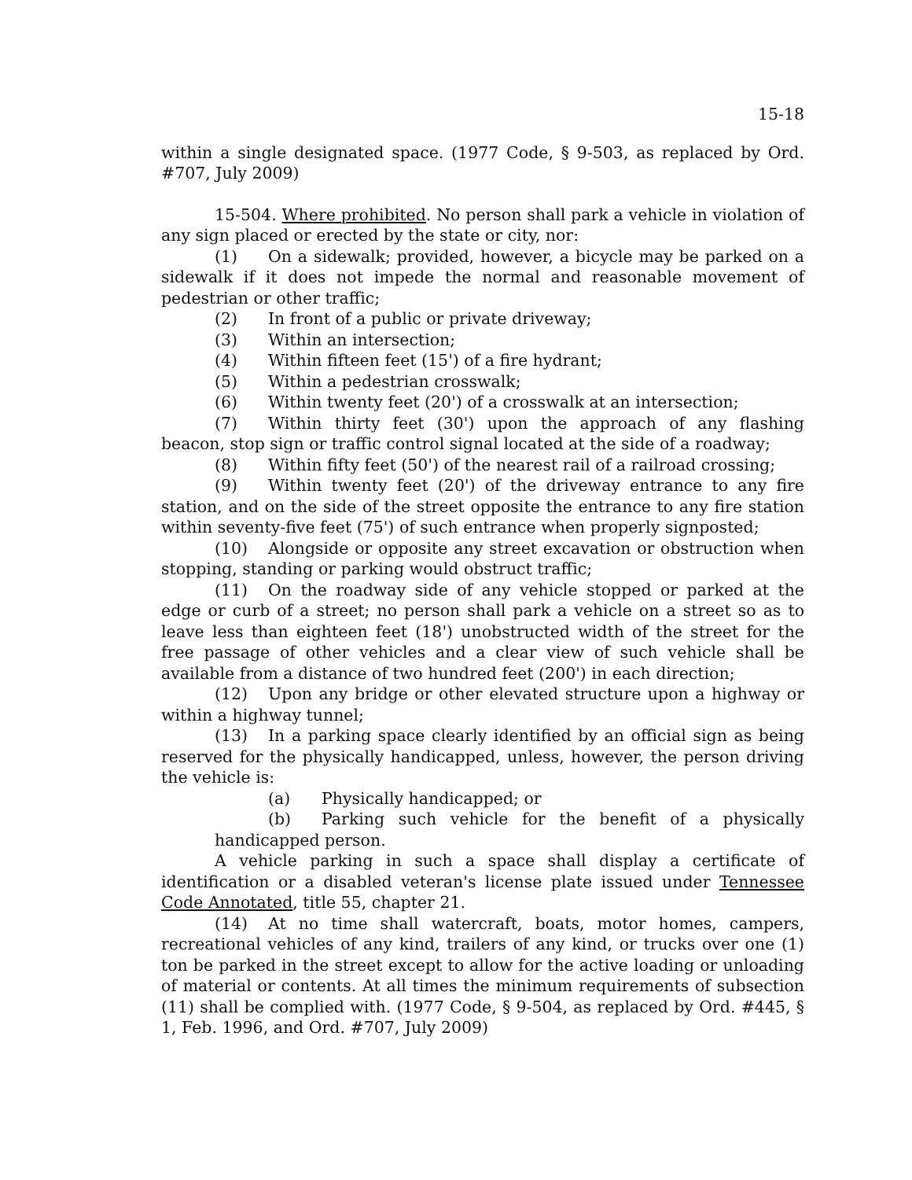15-18
within a single designated space. (1977 Code, § 9-503, as replaced by Ord. #707, July 2009)
15-504. Where prohibited. No person shall park a vehicle in violation of any sign placed or erected by the state or city, nor:
(1) On a sidewalk; provided, however, a bicycle may be parked on a sidewalk if it does not impede the normal and reasonable movement of pedestrian or other traffic;
(2) In front of a public or private driveway;
(3) Within an intersection;
(4) Within fifteen feet (15') of a fire hydrant;
(5) Within a pedestrian crosswalk;
(6) Within twenty feet (20') of a crosswalk at an intersection;
(7) Within thirty feet (30') upon the approach of any flashing beacon, stop sign or traffic control signal located at the side of a roadway;
(8) Within fifty feet (50') of the nearest rail of a railroad crossing;
(9) Within twenty feet (20') of the driveway entrance to any fire station, and on the side of the street opposite the entrance to any fire station within seventy-five feet (75') of such entrance when properly signposted;
(10) Alongside or opposite any street excavation or obstruction when stopping, standing or parking would obstruct traffic;
(11) On the roadway side of any vehicle stopped or parked at the edge or curb of a street; no person shall park a vehicle on a street so as to leave less than eighteen feet (18') unobstructed width of the street for the free passage of other vehicles and a clear view of such vehicle shall be available from a distance of two hundred feet (200') in each direction;
(12) Upon any bridge or other elevated structure upon a highway or within a highway tunnel;
(13) In a parking space clearly identified by an official sign as being reserved for the physically handicapped, unless, however, the person driving the vehicle is:
(a) Physically handicapped; or
(b) Parking such vehicle for the benefit of a physically handicapped person.
A vehicle parking in such a space shall display a certificate of identification or a disabled veteran's license plate issued under Tennessee Code Annotated, title 55, chapter 21.
(14) At no time shall watercraft, boats, motor homes, campers, recreational vehicles of any kind, trailers of any kind, or trucks over one (1) ton be parked in the street except to allow for the active loading or unloading of material or contents. At all times the minimum requirements of subsection (11) shall be complied with. (1977 Code, § 9-504, as replaced by Ord. #445, § 1, Feb. 1996, and Ord. #707, July 2009)